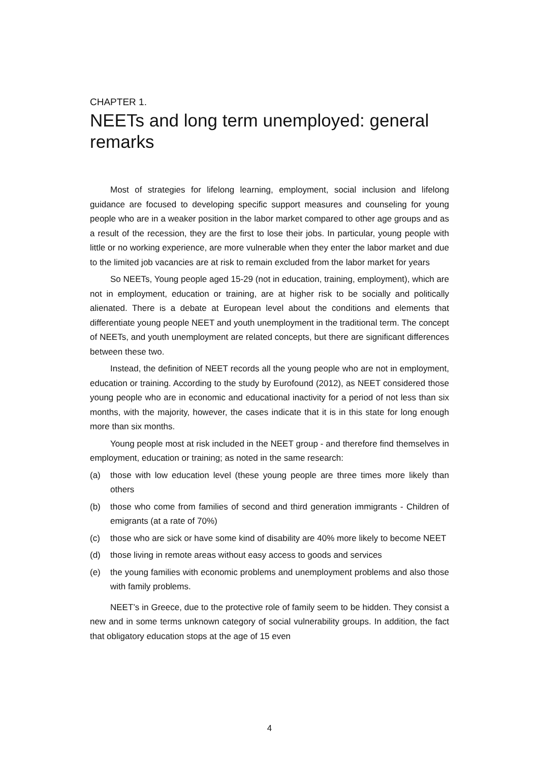CHAPTER 1.
NEETs and long term unemployed: general remarks
Most of strategies for lifelong learning, employment, social inclusion and lifelong guidance are focused to developing specific support measures and counseling for young people who are in a weaker position in the labor market compared to other age groups and as a result of the recession, they are the first to lose their jobs. In particular, young people with little or no working experience, are more vulnerable when they enter the labor market and due to the limited job vacancies are at risk to remain excluded from the labor market for years
So NEETs, Young people aged 15-29 (not in education, training, employment), which are not in employment, education or training, are at higher risk to be socially and politically alienated. There is a debate at European level about the conditions and elements that differentiate young people NEET and youth unemployment in the traditional term. The concept of NEETs, and youth unemployment are related concepts, but there are significant differences between these two.
Instead, the definition of NEET records all the young people who are not in employment, education or training. According to the study by Eurofound (2012), as NEET considered those young people who are in economic and educational inactivity for a period of not less than six months, with the majority, however, the cases indicate that it is in this state for long enough more than six months.
Young people most at risk included in the NEET group - and therefore find themselves in employment, education or training; as noted in the same research:
(a) those with low education level (these young people are three times more likely than others
(b) those who come from families of second and third generation immigrants - Children of emigrants (at a rate of 70%)
(c) those who are sick or have some kind of disability are 40% more likely to become NEET
(d) those living in remote areas without easy access to goods and services
(e) the young families with economic problems and unemployment problems and also those with family problems.
NEET’s in Greece, due to the protective role of family seem to be hidden. They consist a new and in some terms unknown category of social vulnerability groups. In addition, the fact that obligatory education stops at the age of 15 even
4